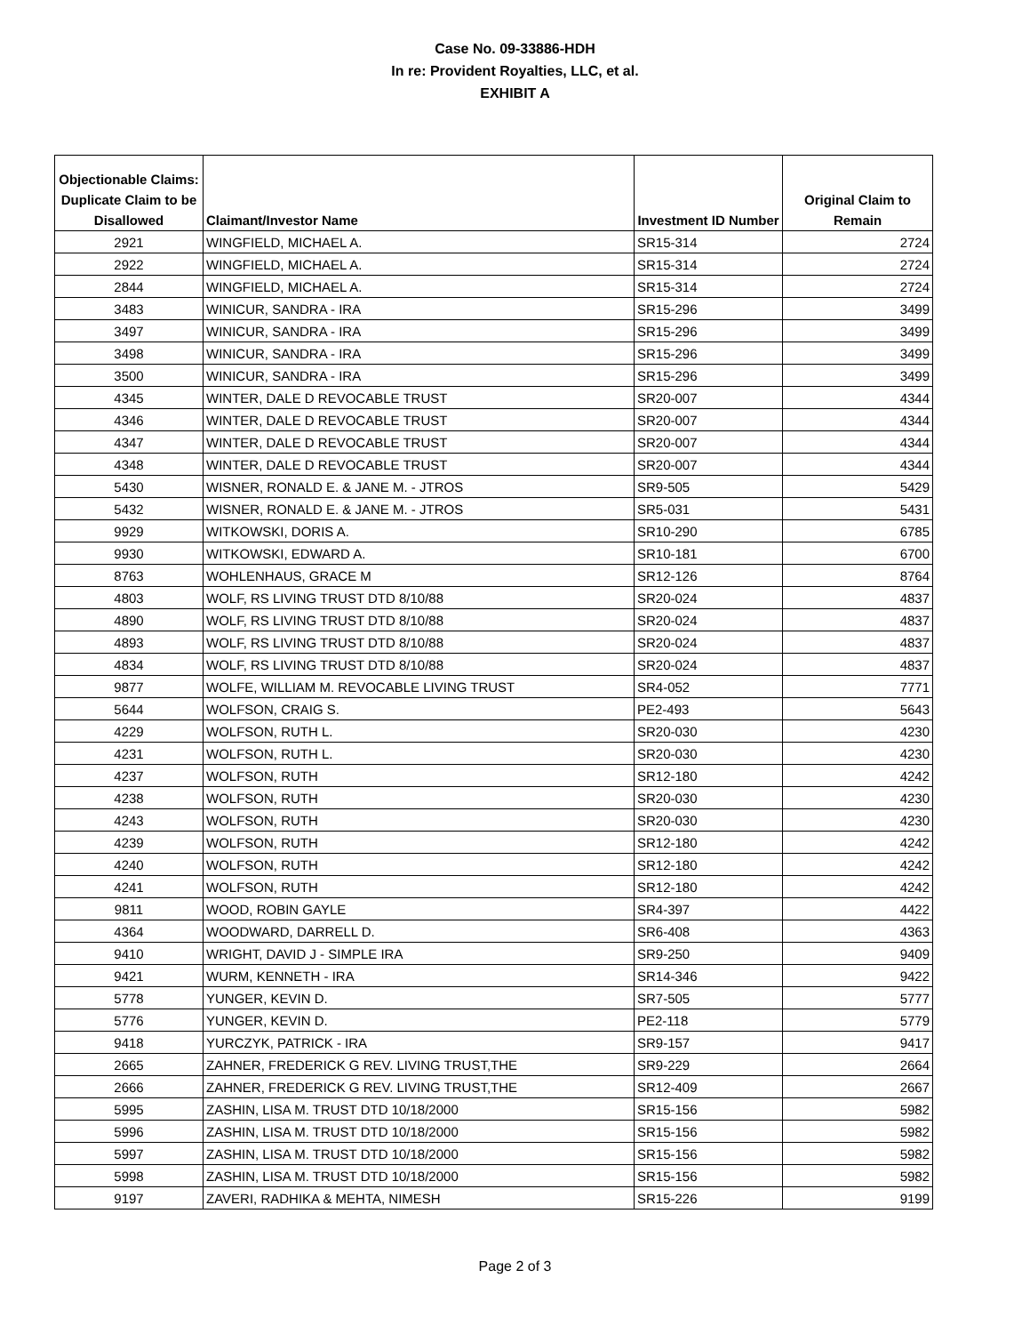Case No. 09-33886-HDH
In re: Provident Royalties, LLC, et al.
EXHIBIT A
| Objectionable Claims: Duplicate Claim to be Disallowed | Claimant/Investor Name | Investment ID Number | Original Claim to Remain |
| --- | --- | --- | --- |
| 2921 | WINGFIELD, MICHAEL A. | SR15-314 | 2724 |
| 2922 | WINGFIELD, MICHAEL A. | SR15-314 | 2724 |
| 2844 | WINGFIELD, MICHAEL A. | SR15-314 | 2724 |
| 3483 | WINICUR, SANDRA - IRA | SR15-296 | 3499 |
| 3497 | WINICUR, SANDRA - IRA | SR15-296 | 3499 |
| 3498 | WINICUR, SANDRA - IRA | SR15-296 | 3499 |
| 3500 | WINICUR, SANDRA - IRA | SR15-296 | 3499 |
| 4345 | WINTER, DALE D REVOCABLE TRUST | SR20-007 | 4344 |
| 4346 | WINTER, DALE D REVOCABLE TRUST | SR20-007 | 4344 |
| 4347 | WINTER, DALE D REVOCABLE TRUST | SR20-007 | 4344 |
| 4348 | WINTER, DALE D REVOCABLE TRUST | SR20-007 | 4344 |
| 5430 | WISNER, RONALD E. & JANE M. - JTROS | SR9-505 | 5429 |
| 5432 | WISNER, RONALD E. & JANE M. - JTROS | SR5-031 | 5431 |
| 9929 | WITKOWSKI, DORIS A. | SR10-290 | 6785 |
| 9930 | WITKOWSKI, EDWARD A. | SR10-181 | 6700 |
| 8763 | WOHLENHAUS, GRACE M | SR12-126 | 8764 |
| 4803 | WOLF, RS LIVING TRUST DTD 8/10/88 | SR20-024 | 4837 |
| 4890 | WOLF, RS LIVING TRUST DTD 8/10/88 | SR20-024 | 4837 |
| 4893 | WOLF, RS LIVING TRUST DTD 8/10/88 | SR20-024 | 4837 |
| 4834 | WOLF, RS LIVING TRUST DTD 8/10/88 | SR20-024 | 4837 |
| 9877 | WOLFE, WILLIAM M. REVOCABLE LIVING TRUST | SR4-052 | 7771 |
| 5644 | WOLFSON, CRAIG S. | PE2-493 | 5643 |
| 4229 | WOLFSON, RUTH L. | SR20-030 | 4230 |
| 4231 | WOLFSON, RUTH L. | SR20-030 | 4230 |
| 4237 | WOLFSON, RUTH | SR12-180 | 4242 |
| 4238 | WOLFSON, RUTH | SR20-030 | 4230 |
| 4243 | WOLFSON, RUTH | SR20-030 | 4230 |
| 4239 | WOLFSON, RUTH | SR12-180 | 4242 |
| 4240 | WOLFSON, RUTH | SR12-180 | 4242 |
| 4241 | WOLFSON, RUTH | SR12-180 | 4242 |
| 9811 | WOOD, ROBIN GAYLE | SR4-397 | 4422 |
| 4364 | WOODWARD, DARRELL D. | SR6-408 | 4363 |
| 9410 | WRIGHT, DAVID J - SIMPLE IRA | SR9-250 | 9409 |
| 9421 | WURM, KENNETH - IRA | SR14-346 | 9422 |
| 5778 | YUNGER, KEVIN D. | SR7-505 | 5777 |
| 5776 | YUNGER, KEVIN D. | PE2-118 | 5779 |
| 9418 | YURCZYK, PATRICK - IRA | SR9-157 | 9417 |
| 2665 | ZAHNER, FREDERICK G REV. LIVING TRUST,THE | SR9-229 | 2664 |
| 2666 | ZAHNER, FREDERICK G REV. LIVING TRUST,THE | SR12-409 | 2667 |
| 5995 | ZASHIN, LISA M. TRUST DTD 10/18/2000 | SR15-156 | 5982 |
| 5996 | ZASHIN, LISA M. TRUST DTD 10/18/2000 | SR15-156 | 5982 |
| 5997 | ZASHIN, LISA M. TRUST DTD 10/18/2000 | SR15-156 | 5982 |
| 5998 | ZASHIN, LISA M. TRUST DTD 10/18/2000 | SR15-156 | 5982 |
| 9197 | ZAVERI, RADHIKA & MEHTA, NIMESH | SR15-226 | 9199 |
Page 2 of 3